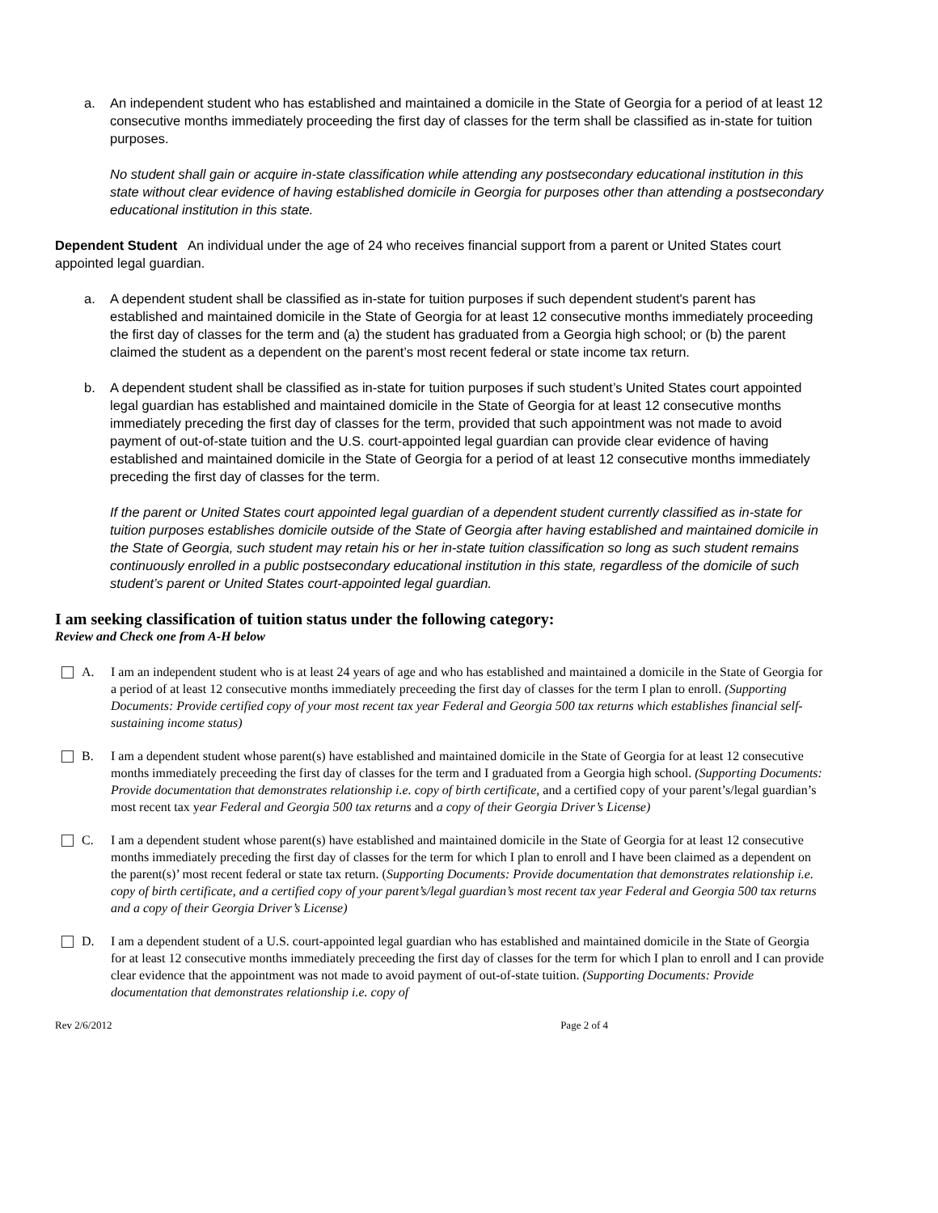a. An independent student who has established and maintained a domicile in the State of Georgia for a period of at least 12 consecutive months immediately proceeding the first day of classes for the term shall be classified as in-state for tuition purposes.
No student shall gain or acquire in-state classification while attending any postsecondary educational institution in this state without clear evidence of having established domicile in Georgia for purposes other than attending a postsecondary educational institution in this state.
Dependent Student An individual under the age of 24 who receives financial support from a parent or United States court appointed legal guardian.
a. A dependent student shall be classified as in-state for tuition purposes if such dependent student's parent has established and maintained domicile in the State of Georgia for at least 12 consecutive months immediately proceeding the first day of classes for the term and (a) the student has graduated from a Georgia high school; or (b) the parent claimed the student as a dependent on the parent’s most recent federal or state income tax return.
b. A dependent student shall be classified as in-state for tuition purposes if such student’s United States court appointed legal guardian has established and maintained domicile in the State of Georgia for at least 12 consecutive months immediately preceding the first day of classes for the term, provided that such appointment was not made to avoid payment of out-of-state tuition and the U.S. court-appointed legal guardian can provide clear evidence of having established and maintained domicile in the State of Georgia for a period of at least 12 consecutive months immediately preceding the first day of classes for the term.
If the parent or United States court appointed legal guardian of a dependent student currently classified as in-state for tuition purposes establishes domicile outside of the State of Georgia after having established and maintained domicile in the State of Georgia, such student may retain his or her in-state tuition classification so long as such student remains continuously enrolled in a public postsecondary educational institution in this state, regardless of the domicile of such student’s parent or United States court-appointed legal guardian.
I am seeking classification of tuition status under the following category:
Review and Check one from A-H below
A. I am an independent student who is at least 24 years of age and who has established and maintained a domicile in the State of Georgia for a period of at least 12 consecutive months immediately preceeding the first day of classes for the term I plan to enroll. (Supporting Documents: Provide certified copy of your most recent tax year Federal and Georgia 500 tax returns which establishes financial self-sustaining income status)
B. I am a dependent student whose parent(s) have established and maintained domicile in the State of Georgia for at least 12 consecutive months immediately preceeding the first day of classes for the term and I graduated from a Georgia high school. (Supporting Documents: Provide documentation that demonstrates relationship i.e. copy of birth certificate, and a certified copy of your parent’s/legal guardian’s most recent tax year Federal and Georgia 500 tax returns and a copy of their Georgia Driver’s License)
C. I am a dependent student whose parent(s) have established and maintained domicile in the State of Georgia for at least 12 consecutive months immediately preceding the first day of classes for the term for which I plan to enroll and I have been claimed as a dependent on the parent(s)’ most recent federal or state tax return. (Supporting Documents: Provide documentation that demonstrates relationship i.e. copy of birth certificate, and a certified copy of your parent’s/legal guardian’s most recent tax year Federal and Georgia 500 tax returns and a copy of their Georgia Driver’s License)
D. I am a dependent student of a U.S. court-appointed legal guardian who has established and maintained domicile in the State of Georgia for at least 12 consecutive months immediately preceeding the first day of classes for the term for which I plan to enroll and I can provide clear evidence that the appointment was not made to avoid payment of out-of-state tuition. (Supporting Documents: Provide documentation that demonstrates relationship i.e. copy of
Rev 2/6/2012 Page 2 of 4